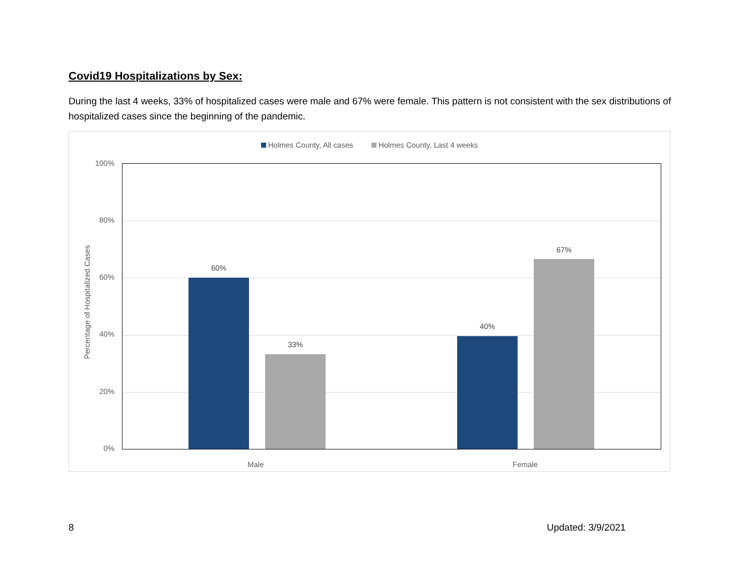Covid19 Hospitalizations by Sex:
During the last 4 weeks, 33% of hospitalized cases were male and 67% were female. This pattern is not consistent with the sex distributions of hospitalized cases since the beginning of the pandemic.
Holmes County, All cases Holmes County, Last 4 weeks
Percentage of Hospitalized Cases
100%
80%
60%
40%
20%
0%
60%
33%
40%
67%
Male Female
8 Updated: 3/9/2021